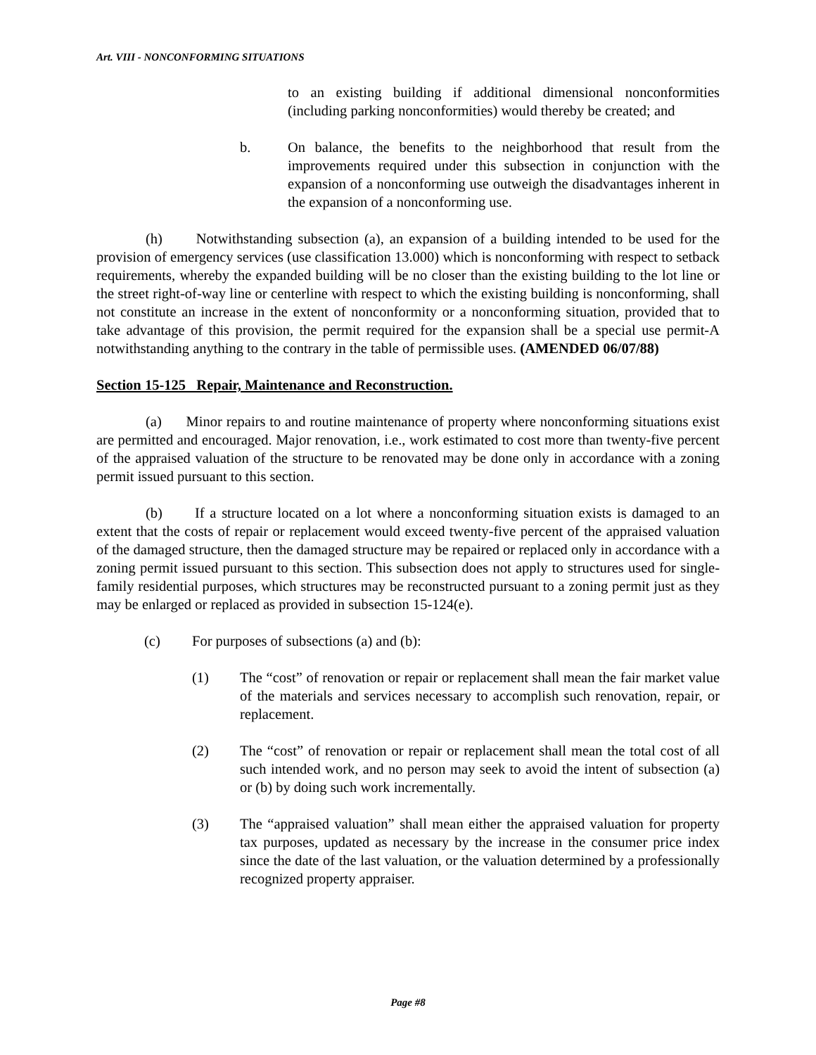Art. VIII - NONCONFORMING SITUATIONS
to an existing building if additional dimensional nonconformities (including parking nonconformities) would thereby be created; and
b. On balance, the benefits to the neighborhood that result from the improvements required under this subsection in conjunction with the expansion of a nonconforming use outweigh the disadvantages inherent in the expansion of a nonconforming use.
(h) Notwithstanding subsection (a), an expansion of a building intended to be used for the provision of emergency services (use classification 13.000) which is nonconforming with respect to setback requirements, whereby the expanded building will be no closer than the existing building to the lot line or the street right-of-way line or centerline with respect to which the existing building is nonconforming, shall not constitute an increase in the extent of nonconformity or a nonconforming situation, provided that to take advantage of this provision, the permit required for the expansion shall be a special use permit-A notwithstanding anything to the contrary in the table of permissible uses. (AMENDED 06/07/88)
Section 15-125 Repair, Maintenance and Reconstruction.
(a) Minor repairs to and routine maintenance of property where nonconforming situations exist are permitted and encouraged. Major renovation, i.e., work estimated to cost more than twenty-five percent of the appraised valuation of the structure to be renovated may be done only in accordance with a zoning permit issued pursuant to this section.
(b) If a structure located on a lot where a nonconforming situation exists is damaged to an extent that the costs of repair or replacement would exceed twenty-five percent of the appraised valuation of the damaged structure, then the damaged structure may be repaired or replaced only in accordance with a zoning permit issued pursuant to this section. This subsection does not apply to structures used for single-family residential purposes, which structures may be reconstructed pursuant to a zoning permit just as they may be enlarged or replaced as provided in subsection 15-124(e).
(c) For purposes of subsections (a) and (b):
(1) The “cost” of renovation or repair or replacement shall mean the fair market value of the materials and services necessary to accomplish such renovation, repair, or replacement.
(2) The “cost” of renovation or repair or replacement shall mean the total cost of all such intended work, and no person may seek to avoid the intent of subsection (a) or (b) by doing such work incrementally.
(3) The “appraised valuation” shall mean either the appraised valuation for property tax purposes, updated as necessary by the increase in the consumer price index since the date of the last valuation, or the valuation determined by a professionally recognized property appraiser.
Page #8